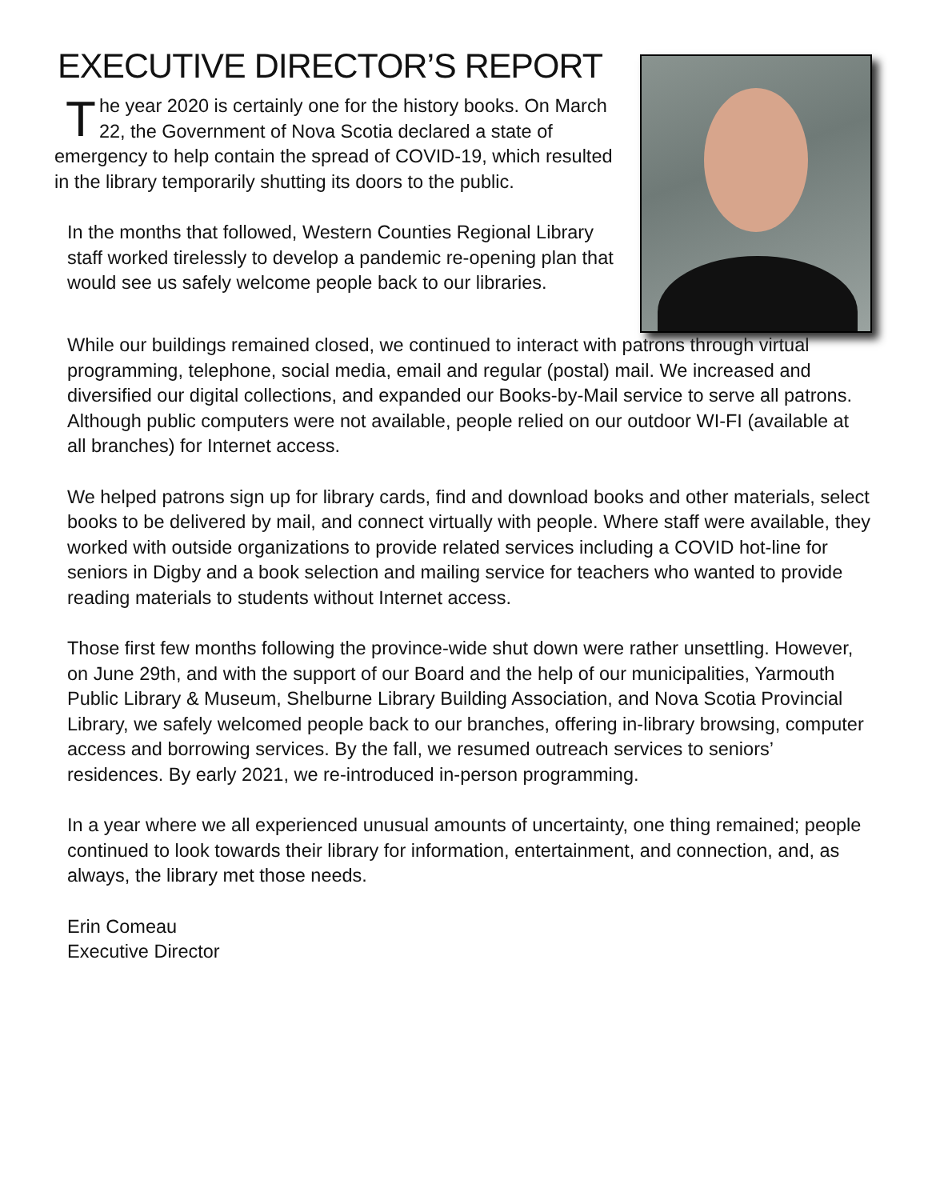EXECUTIVE DIRECTOR’S REPORT
The year 2020 is certainly one for the history books. On March 22, the Government of Nova Scotia declared a state of emergency to help contain the spread of COVID-19, which resulted in the library temporarily shutting its doors to the public.
In the months that followed, Western Counties Regional Library staff worked tirelessly to develop a pandemic re-opening plan that would see us safely welcome people back to our libraries.
While our buildings remained closed, we continued to interact with patrons through virtual programming, telephone, social media, email and regular (postal) mail. We increased and diversified our digital collections, and expanded our Books-by-Mail service to serve all patrons. Although public computers were not available, people relied on our outdoor WI-FI (available at all branches) for Internet access.
We helped patrons sign up for library cards, find and download books and other materials, select books to be delivered by mail, and connect virtually with people. Where staff were available, they worked with outside organizations to provide related services including a COVID hot-line for seniors in Digby and a book selection and mailing service for teachers who wanted to provide reading materials to students without Internet access.
Those first few months following the province-wide shut down were rather unsettling. However, on June 29th, and with the support of our Board and the help of our municipalities, Yarmouth Public Library & Museum, Shelburne Library Building Association, and Nova Scotia Provincial Library, we safely welcomed people back to our branches, offering in-library browsing, computer access and borrowing services. By the fall, we resumed outreach services to seniors’ residences. By early 2021, we re-introduced in-person programming.
In a year where we all experienced unusual amounts of uncertainty, one thing remained; people continued to look towards their library for information, entertainment, and connection, and, as always, the library met those needs.
Erin Comeau
Executive Director